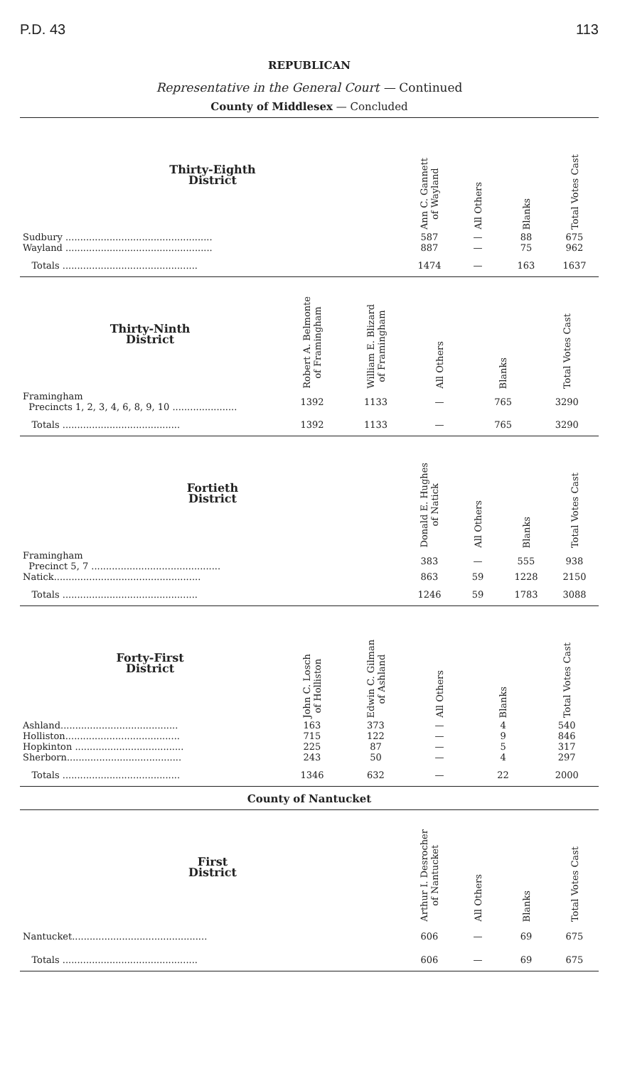P.D. 43 113
REPUBLICAN
Representative in the General Court — Continued
County of Middlesex — Concluded
| Thirty-Eighth District | Ann C. Gannett of Wayland | All Others | Blanks | Total Votes Cast |
| --- | --- | --- | --- | --- |
| Sudbury .................................................. | 587 | — | 88 | 675 |
| Wayland .................................................. | 887 | — | 75 | 962 |
| Totals .............................................. | 1474 | — | 163 | 1637 |
| Thirty-Ninth District | Robert A. Belmonte of Framingham | William E. Blizard of Framingham | All Others | Blanks | Total Votes Cast |
| --- | --- | --- | --- | --- | --- |
| Framingham Precincts 1, 2, 3, 4, 6, 8, 9, 10 ...................... | 1392 | 1133 | — | 765 | 3290 |
| Totals ........................................ | 1392 | 1133 | — | 765 | 3290 |
| Fortieth District | Donald E. Hughes of Natick | All Others | Blanks | Total Votes Cast |
| --- | --- | --- | --- | --- |
| Framingham Precinct 5, 7 ............................................ | 383 | — | 555 | 938 |
| Natick.................................................. | 863 | 59 | 1228 | 2150 |
| Totals .............................................. | 1246 | 59 | 1783 | 3088 |
| Forty-First District | John C. Losch of Holliston | Edwin C. Gilman of Ashland | All Others | Blanks | Total Votes Cast |
| --- | --- | --- | --- | --- | --- |
| Ashland........................................ | 163 | 373 | — | 4 | 540 |
| Holliston....................................... | 715 | 122 | — | 9 | 846 |
| Hopkinton ..................................... | 225 | 87 | — | 5 | 317 |
| Sherborn....................................... | 243 | 50 | — | 4 | 297 |
| Totals ........................................ | 1346 | 632 | — | 22 | 2000 |
County of Nantucket
| First District | Arthur I. Desrocher of Nantucket | All Others | Blanks | Total Votes Cast |
| --- | --- | --- | --- | --- |
| Nantucket.............................................. | 606 | — | 69 | 675 |
| Totals .............................................. | 606 | — | 69 | 675 |